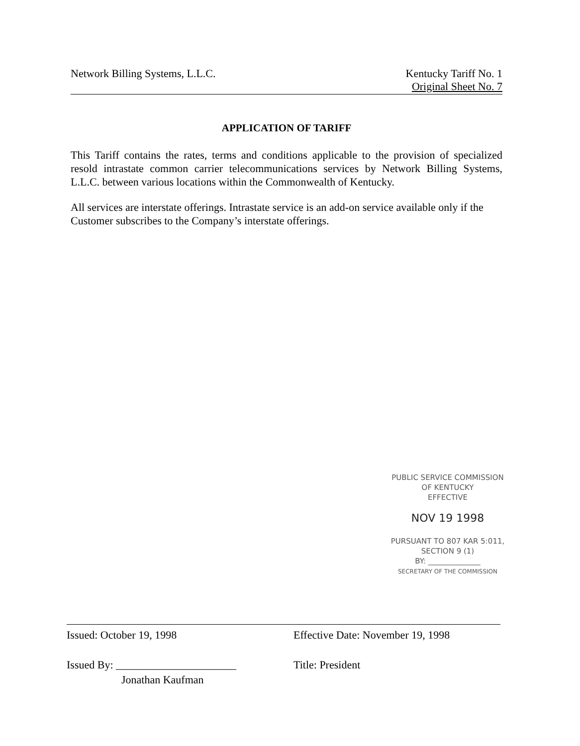Network Billing Systems, L.L.C.
Kentucky Tariff No. 1
Original Sheet No. 7
APPLICATION OF TARIFF
This Tariff contains the rates, terms and conditions applicable to the provision of specialized resold intrastate common carrier telecommunications services by Network Billing Systems, L.L.C. between various locations within the Commonwealth of Kentucky.
All services are interstate offerings. Intrastate service is an add-on service available only if the Customer subscribes to the Company’s interstate offerings.
PUBLIC SERVICE COMMISSION
OF KENTUCKY
EFFECTIVE
NOV 19 1998
PURSUANT TO 807 KAR 5:011,
SECTION 9 (1)
BY: ______________
SECRETARY OF THE COMMISSION
Issued: October 19, 1998
Issued By: ______________________
Jonathan Kaufman
Effective Date: November 19, 1998
Title: President